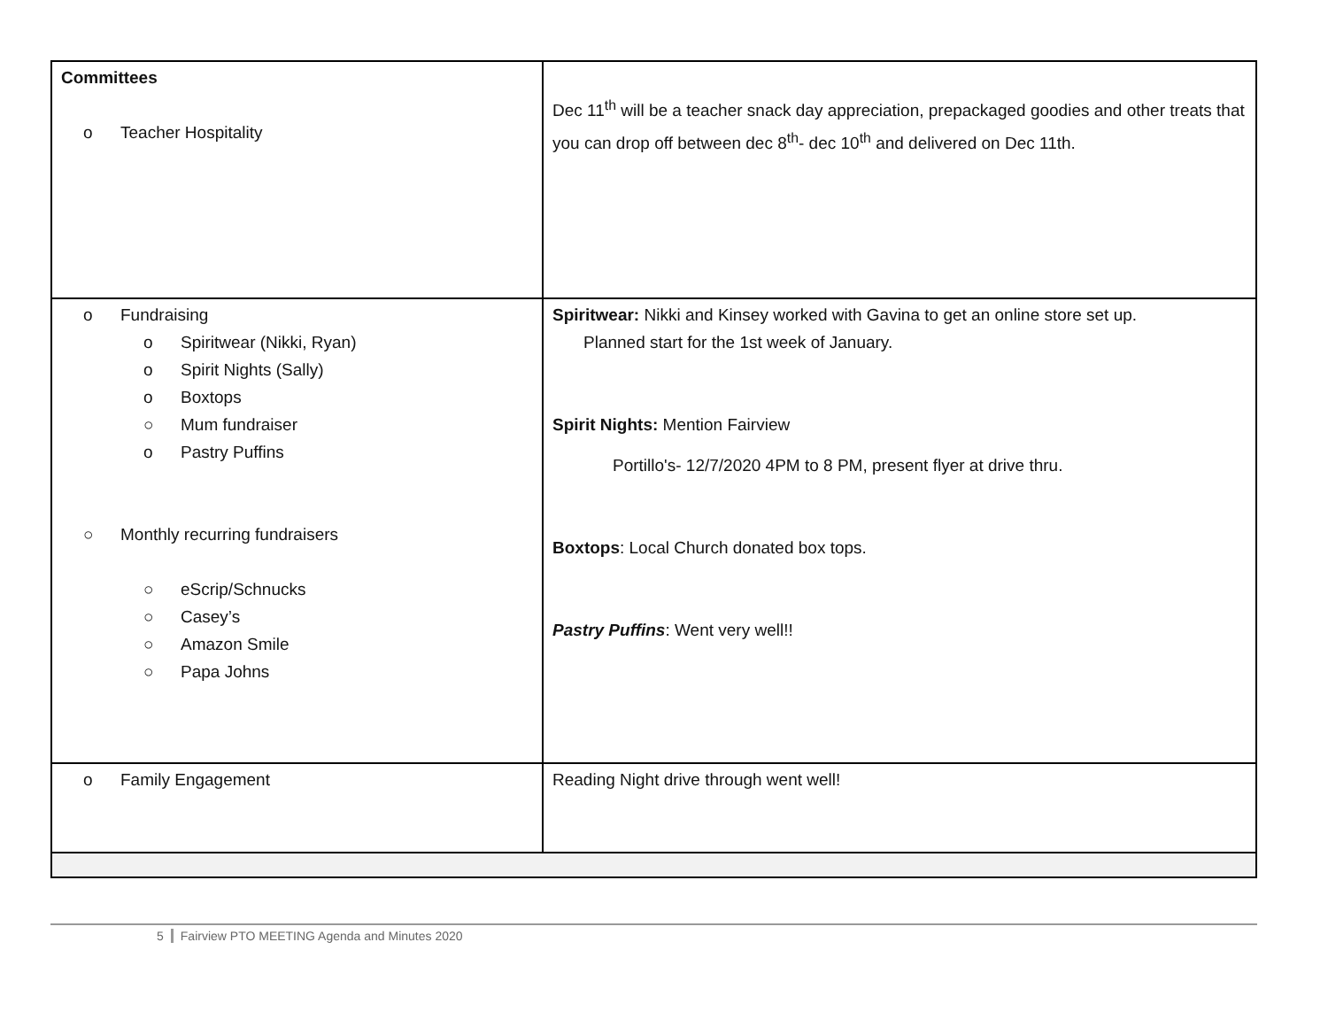| Committees o Teacher Hospitality | Dec 11<sup>th</sup> will be a teacher snack day appreciation, prepackaged goodies and other treats that you can drop off between dec 8<sup>th</sup>- dec 10<sup>th</sup> and delivered on Dec 11th. |
| o Fundraising o Spiritwear (Nikki, Ryan) o Spirit Nights (Sally) o Boxtops ○ Mum fundraiser o Pastry Puffins ○ Monthly recurring fundraisers ○ eScrip/Schnucks ○ Casey’s ○ Amazon Smile ○ Papa Johns | Spiritwear: Nikki and Kinsey worked with Gavina to get an online store set up. Planned start for the 1st week of January. Spirit Nights: Mention Fairview Portillo's- 12/7/2020 4PM to 8 PM, present flyer at drive thru. Boxtops : Local Church donated box tops. Pastry Puffins : Went very well!! |
| o Family Engagement | Reading Night drive through went well! |
5 Fairview PTO MEETING Agenda and Minutes 2020